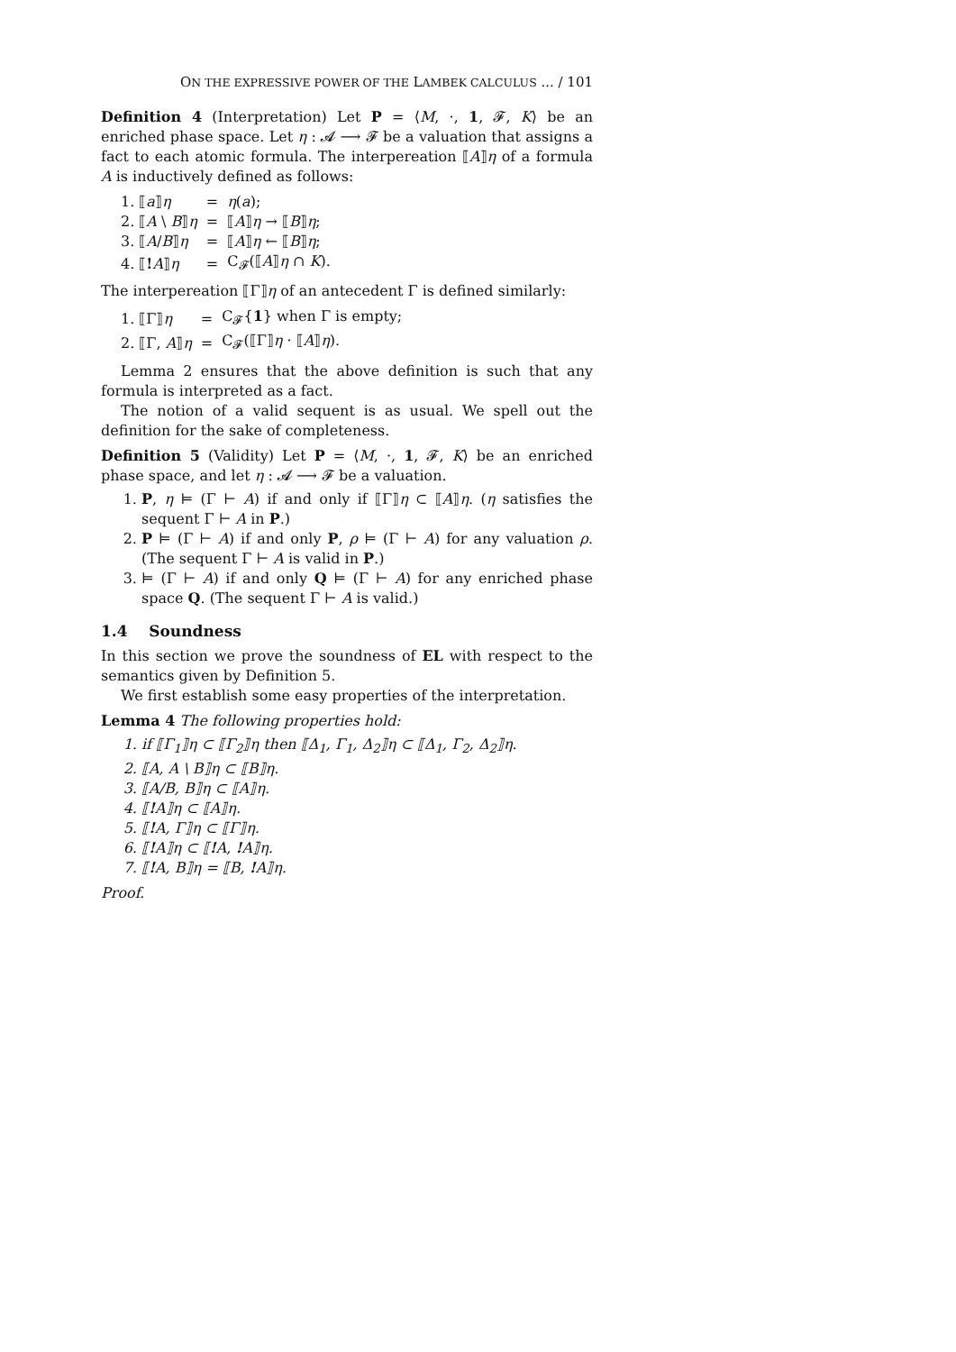ON THE EXPRESSIVE POWER OF THE LAMBEK CALCULUS ... / 101
Definition 4 (Interpretation) Let P = ⟨M, ·, 1, 𝓕, K⟩ be an enriched phase space. Let η : 𝓐 ⟶ 𝓕 be a valuation that assigns a fact to each atomic formula. The interpereation ⟦A⟧η of a formula A is inductively defined as follows:
| 1. ⟦ a ⟧ η | = | η ( a ); |
| 2. ⟦ A \ B ⟧ η | = | ⟦ A ⟧ η → ⟦ B ⟧ η ; |
| 3. ⟦ A / B ⟧ η | = | ⟦ A ⟧ η ← ⟦ B ⟧ η ; |
| 4. ⟦ ! A ⟧ η | = | C<sub>𝓕</sub>(⟦ A ⟧ η ∩ K ). |
The interpereation ⟦Γ⟧η of an antecedent Γ is defined similarly:
| 1. ⟦Γ⟧ η | = | C<sub>𝓕</sub>{ 1 } when Γ is empty; |
| 2. ⟦Γ, A ⟧ η | = | C<sub>𝓕</sub>(⟦Γ⟧ η · ⟦ A ⟧ η ). |
Lemma 2 ensures that the above definition is such that any formula is interpreted as a fact.
The notion of a valid sequent is as usual. We spell out the definition for the sake of completeness.
Definition 5 (Validity) Let P = ⟨M, ·, 1, 𝓕, K⟩ be an enriched phase space, and let η : 𝓐 ⟶ 𝓕 be a valuation.
1. P, η ⊨ (Γ ⊢ A) if and only if ⟦Γ⟧η ⊂ ⟦A⟧η. (η satisfies the sequent Γ ⊢ A in P.)
2. P ⊨ (Γ ⊢ A) if and only P, ρ ⊨ (Γ ⊢ A) for any valuation ρ. (The sequent Γ ⊢ A is valid in P.)
3. ⊨ (Γ ⊢ A) if and only Q ⊨ (Γ ⊢ A) for any enriched phase space Q. (The sequent Γ ⊢ A is valid.)
1.4 Soundness
In this section we prove the soundness of EL with respect to the semantics given by Definition 5.
We first establish some easy properties of the interpretation.
Lemma 4 The following properties hold:
1. if ⟦Γ<sub>1</sub>⟧η ⊂ ⟦Γ<sub>2</sub>⟧η then ⟦Δ<sub>1</sub>, Γ<sub>1</sub>, Δ<sub>2</sub>⟧η ⊂ ⟦Δ<sub>1</sub>, Γ<sub>2</sub>, Δ<sub>2</sub>⟧η.
2. ⟦A, A \ B⟧η ⊂ ⟦B⟧η.
3. ⟦A/B, B⟧η ⊂ ⟦A⟧η.
4. ⟦!A⟧η ⊂ ⟦A⟧η.
5. ⟦!A, Γ⟧η ⊂ ⟦Γ⟧η.
6. ⟦!A⟧η ⊂ ⟦!A, !A⟧η.
7. ⟦!A, B⟧η = ⟦B, !A⟧η.
Proof.